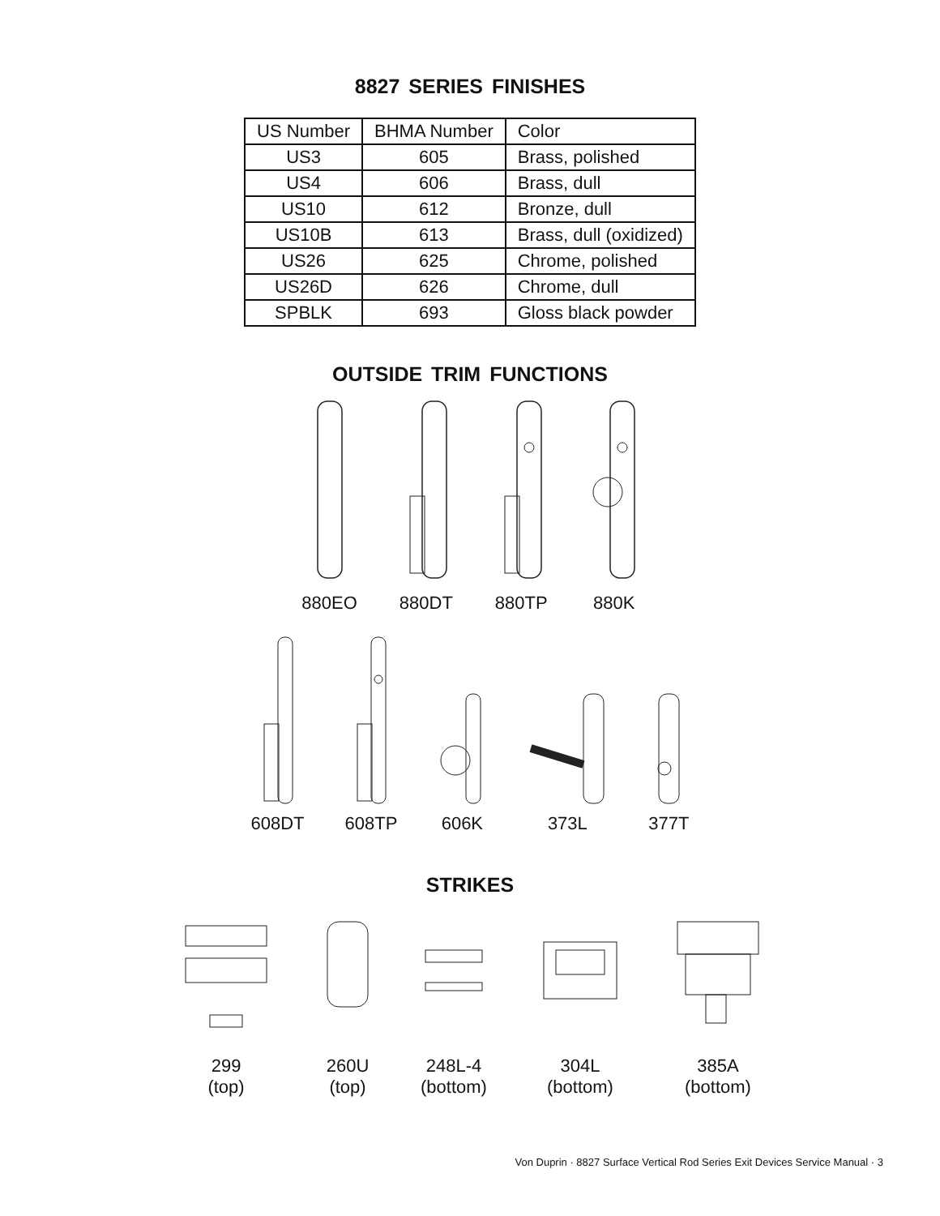8827 SERIES FINISHES
| US Number | BHMA Number | Color |
| --- | --- | --- |
| US3 | 605 | Brass, polished |
| US4 | 606 | Brass, dull |
| US10 | 612 | Bronze, dull |
| US10B | 613 | Brass, dull (oxidized) |
| US26 | 625 | Chrome, polished |
| US26D | 626 | Chrome, dull |
| SPBLK | 693 | Gloss black powder |
OUTSIDE TRIM FUNCTIONS
880EO
880DT
880TP
880K
608DT
608TP
606K
373L
377T
STRIKES
299
(top)
260U
(top)
248L-4
(bottom)
304L
(bottom)
385A
(bottom)
Von Duprin · 8827 Surface Vertical Rod Series Exit Devices Service Manual · 3